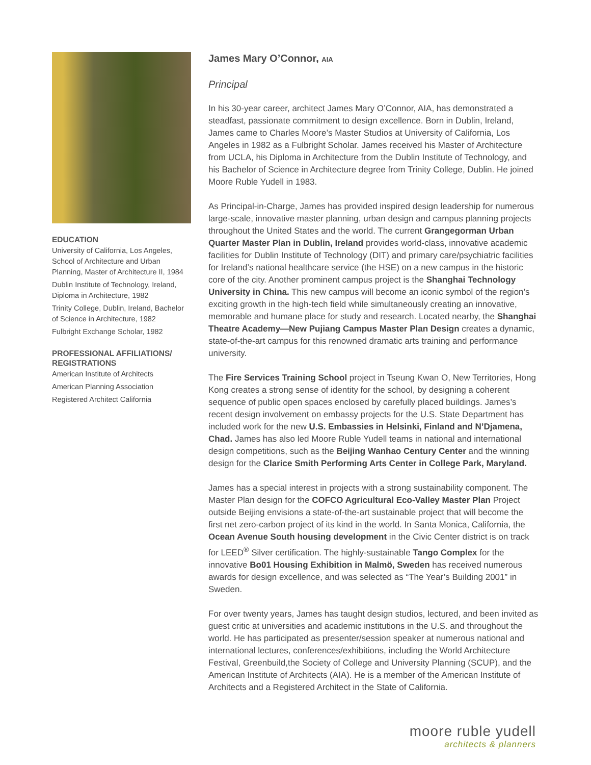EDUCATION
University of California, Los Angeles, School of Architecture and Urban Planning, Master of Architecture II, 1984
Dublin Institute of Technology, Ireland, Diploma in Architecture, 1982
Trinity College, Dublin, Ireland, Bachelor of Science in Architecture, 1982
Fulbright Exchange Scholar, 1982
PROFESSIONAL AFFILIATIONS/ REGISTRATIONS
American Institute of Architects
American Planning Association
Registered Architect California
James Mary O’Connor, AIA
Principal
In his 30-year career, architect James Mary O’Connor, AIA, has demonstrated a steadfast, passionate commitment to design excellence. Born in Dublin, Ireland, James came to Charles Moore’s Master Studios at University of California, Los Angeles in 1982 as a Fulbright Scholar. James received his Master of Architecture from UCLA, his Diploma in Architecture from the Dublin Institute of Technology, and his Bachelor of Science in Architecture degree from Trinity College, Dublin. He joined Moore Ruble Yudell in 1983.
As Principal-in-Charge, James has provided inspired design leadership for numerous large-scale, innovative master planning, urban design and campus planning projects throughout the United States and the world. The current Grangegorman Urban Quarter Master Plan in Dublin, Ireland provides world-class, innovative academic facilities for Dublin Institute of Technology (DIT) and primary care/psychiatric facilities for Ireland’s national healthcare service (the HSE) on a new campus in the historic core of the city. Another prominent campus project is the Shanghai Technology University in China. This new campus will become an iconic symbol of the region’s exciting growth in the high-tech field while simultaneously creating an innovative, memorable and humane place for study and research. Located nearby, the Shanghai Theatre Academy—New Pujiang Campus Master Plan Design creates a dynamic, state-of-the-art campus for this renowned dramatic arts training and performance university.
The Fire Services Training School project in Tseung Kwan O, New Territories, Hong Kong creates a strong sense of identity for the school, by designing a coherent sequence of public open spaces enclosed by carefully placed buildings. James’s recent design involvement on embassy projects for the U.S. State Department has included work for the new U.S. Embassies in Helsinki, Finland and N’Djamena, Chad. James has also led Moore Ruble Yudell teams in national and international design competitions, such as the Beijing Wanhao Century Center and the winning design for the Clarice Smith Performing Arts Center in College Park, Maryland.
James has a special interest in projects with a strong sustainability component. The Master Plan design for the COFCO Agricultural Eco-Valley Master Plan Project outside Beijing envisions a state-of-the-art sustainable project that will become the first net zero-carbon project of its kind in the world. In Santa Monica, California, the Ocean Avenue South housing development in the Civic Center district is on track for LEED<sup>®</sup> Silver certification. The highly-sustainable Tango Complex for the innovative Bo01 Housing Exhibition in Malmö, Sweden has received numerous awards for design excellence, and was selected as “The Year’s Building 2001” in Sweden.
For over twenty years, James has taught design studios, lectured, and been invited as guest critic at universities and academic institutions in the U.S. and throughout the world. He has participated as presenter/session speaker at numerous national and international lectures, conferences/exhibitions, including the World Architecture Festival, Greenbuild,the Society of College and University Planning (SCUP), and the American Institute of Architects (AIA). He is a member of the American Institute of Architects and a Registered Architect in the State of California.
moore ruble yudell
architects & planners